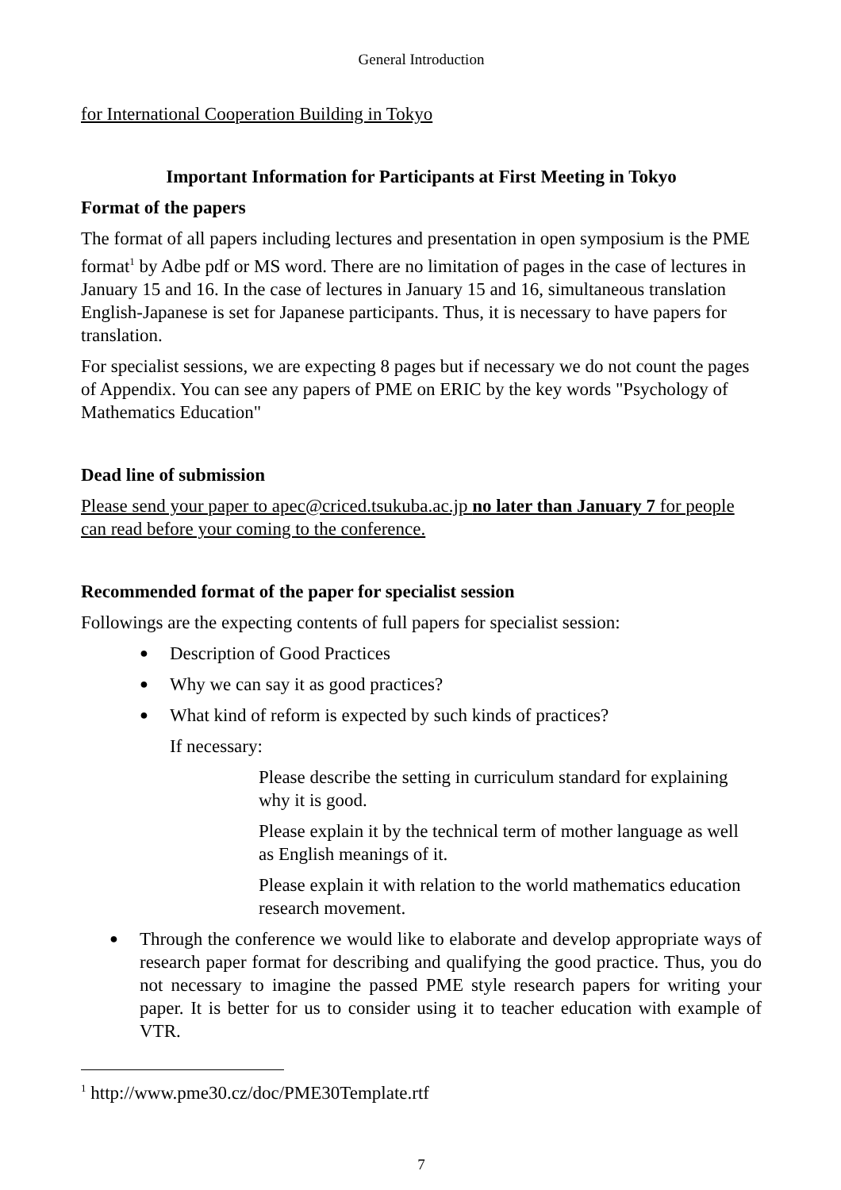General Introduction
for International Cooperation Building in Tokyo
Important Information for Participants at First Meeting in Tokyo
Format of the papers
The format of all papers including lectures and presentation in open symposium is the PME format<sup>1</sup> by Adbe pdf or MS word. There are no limitation of pages in the case of lectures in January 15 and 16. In the case of lectures in January 15 and 16, simultaneous translation English-Japanese is set for Japanese participants. Thus, it is necessary to have papers for translation.
For specialist sessions, we are expecting 8 pages but if necessary we do not count the pages of Appendix. You can see any papers of PME on ERIC by the key words "Psychology of Mathematics Education"
Dead line of submission
Please send your paper to apec@criced.tsukuba.ac.jp no later than January 7 for people can read before your coming to the conference.
Recommended format of the paper for specialist session
Followings are the expecting contents of full papers for specialist session:
● Description of Good Practices
● Why we can say it as good practices?
● What kind of reform is expected by such kinds of practices?
If necessary:
Please describe the setting in curriculum standard for explaining why it is good.
Please explain it by the technical term of mother language as well as English meanings of it.
Please explain it with relation to the world mathematics education research movement.
● Through the conference we would like to elaborate and develop appropriate ways of research paper format for describing and qualifying the good practice. Thus, you do not necessary to imagine the passed PME style research papers for writing your paper. It is better for us to consider using it to teacher education with example of VTR.
<sup>1</sup> http://www.pme30.cz/doc/PME30Template.rtf
7